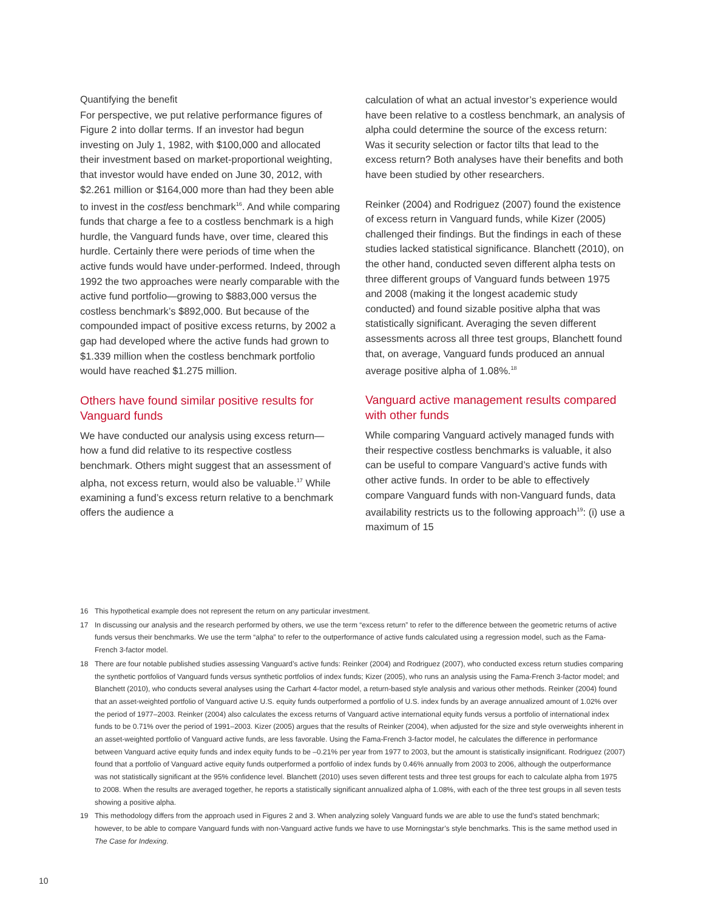Quantifying the benefit
For perspective, we put relative performance figures of Figure 2 into dollar terms. If an investor had begun investing on July 1, 1982, with $100,000 and allocated their investment based on market-proportional weighting, that investor would have ended on June 30, 2012, with $2.261 million or $164,000 more than had they been able to invest in the costless benchmark<sup>16</sup>. And while comparing funds that charge a fee to a costless benchmark is a high hurdle, the Vanguard funds have, over time, cleared this hurdle. Certainly there were periods of time when the active funds would have under-performed. Indeed, through 1992 the two approaches were nearly comparable with the active fund portfolio—growing to $883,000 versus the costless benchmark’s $892,000. But because of the compounded impact of positive excess returns, by 2002 a gap had developed where the active funds had grown to $1.339 million when the costless benchmark portfolio would have reached $1.275 million.
Others have found similar positive results for Vanguard funds
We have conducted our analysis using excess return—how a fund did relative to its respective costless benchmark. Others might suggest that an assessment of alpha, not excess return, would also be valuable.<sup>17</sup> While examining a fund’s excess return relative to a benchmark offers the audience a
calculation of what an actual investor’s experience would have been relative to a costless benchmark, an analysis of alpha could determine the source of the excess return: Was it security selection or factor tilts that lead to the excess return? Both analyses have their benefits and both have been studied by other researchers.
Reinker (2004) and Rodriguez (2007) found the existence of excess return in Vanguard funds, while Kizer (2005) challenged their findings. But the findings in each of these studies lacked statistical significance. Blanchett (2010), on the other hand, conducted seven different alpha tests on three different groups of Vanguard funds between 1975 and 2008 (making it the longest academic study conducted) and found sizable positive alpha that was statistically significant. Averaging the seven different assessments across all three test groups, Blanchett found that, on average, Vanguard funds produced an annual average positive alpha of 1.08%.<sup>18</sup>
Vanguard active management results compared with other funds
While comparing Vanguard actively managed funds with their respective costless benchmarks is valuable, it also can be useful to compare Vanguard’s active funds with other active funds. In order to be able to effectively compare Vanguard funds with non-Vanguard funds, data availability restricts us to the following approach<sup>19</sup>: (i) use a maximum of 15
16 This hypothetical example does not represent the return on any particular investment.
17 In discussing our analysis and the research performed by others, we use the term “excess return” to refer to the difference between the geometric returns of active funds versus their benchmarks. We use the term “alpha” to refer to the outperformance of active funds calculated using a regression model, such as the Fama-French 3-factor model.
18 There are four notable published studies assessing Vanguard’s active funds: Reinker (2004) and Rodriguez (2007), who conducted excess return studies comparing the synthetic portfolios of Vanguard funds versus synthetic portfolios of index funds; Kizer (2005), who runs an analysis using the Fama-French 3-factor model; and Blanchett (2010), who conducts several analyses using the Carhart 4-factor model, a return-based style analysis and various other methods. Reinker (2004) found that an asset-weighted portfolio of Vanguard active U.S. equity funds outperformed a portfolio of U.S. index funds by an average annualized amount of 1.02% over the period of 1977–2003. Reinker (2004) also calculates the excess returns of Vanguard active international equity funds versus a portfolio of international index funds to be 0.71% over the period of 1991–2003. Kizer (2005) argues that the results of Reinker (2004), when adjusted for the size and style overweights inherent in an asset-weighted portfolio of Vanguard active funds, are less favorable. Using the Fama-French 3-factor model, he calculates the difference in performance between Vanguard active equity funds and index equity funds to be –0.21% per year from 1977 to 2003, but the amount is statistically insignificant. Rodriguez (2007) found that a portfolio of Vanguard active equity funds outperformed a portfolio of index funds by 0.46% annually from 2003 to 2006, although the outperformance was not statistically significant at the 95% confidence level. Blanchett (2010) uses seven different tests and three test groups for each to calculate alpha from 1975 to 2008. When the results are averaged together, he reports a statistically significant annualized alpha of 1.08%, with each of the three test groups in all seven tests showing a positive alpha.
19 This methodology differs from the approach used in Figures 2 and 3. When analyzing solely Vanguard funds we are able to use the fund’s stated benchmark; however, to be able to compare Vanguard funds with non-Vanguard active funds we have to use Morningstar’s style benchmarks. This is the same method used in The Case for Indexing.
10